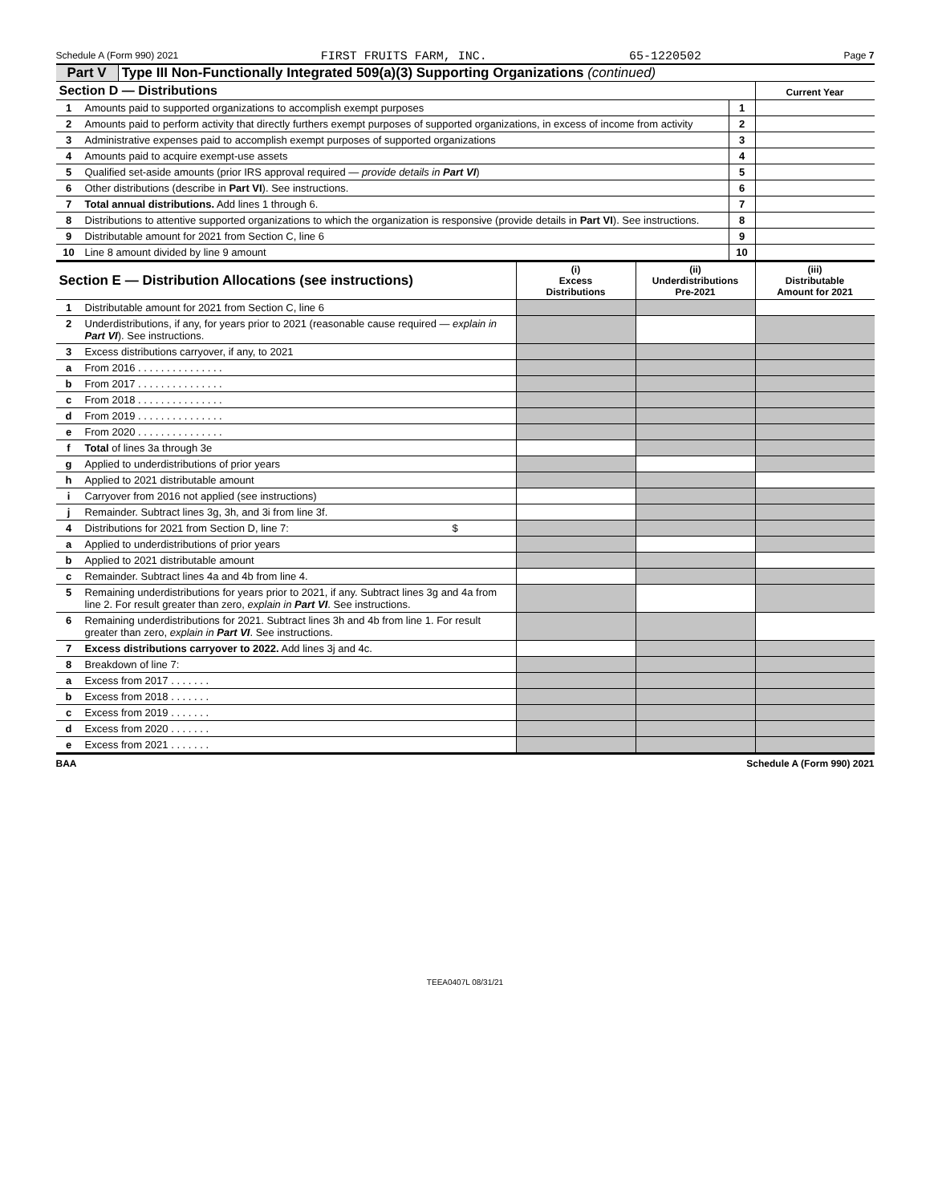Schedule A (Form 990) 2021 FIRST FRUITS FARM, INC. 65-1220502 Page 7
Part V Type III Non-Functionally Integrated 509(a)(3) Supporting Organizations (continued)
| Section D — Distributions | | | Current Year |
| 1 | Amounts paid to supported organizations to accomplish exempt purposes | 1 | |
| 2 | Amounts paid to perform activity that directly furthers exempt purposes of supported organizations, in excess of income from activity | 2 | |
| 3 | Administrative expenses paid to accomplish exempt purposes of supported organizations | 3 | |
| 4 | Amounts paid to acquire exempt-use assets | 4 | |
| 5 | Qualified set-aside amounts (prior IRS approval required — provide details in Part VI ) | 5 | |
| 6 | Other distributions (describe in Part VI ). See instructions. | 6 | |
| 7 | Total annual distributions. Add lines 1 through 6. | 7 | |
| 8 | Distributions to attentive supported organizations to which the organization is responsive (provide details in Part VI ). See instructions. | 8 | |
| 9 | Distributable amount for 2021 from Section C, line 6 | 9 | |
| 10 | Line 8 amount divided by line 9 amount | 10 | |
| Section E — Distribution Allocations (see instructions) | | (i) Excess Distributions | (ii) Underdistributions Pre-2021 | (iii) Distributable Amount for 2021 |
| 1 | Distributable amount for 2021 from Section C, line 6 | | | |
| 2 | Underdistributions, if any, for years prior to 2021 (reasonable cause required — explain in Part VI ). See instructions. | | | |
| 3 | Excess distributions carryover, if any, to 2021 | | | |
| a | From 2016 . . . . . . . . . . . . . . . | | | |
| b | From 2017 . . . . . . . . . . . . . . . | | | |
| c | From 2018 . . . . . . . . . . . . . . . | | | |
| d | From 2019 . . . . . . . . . . . . . . . | | | |
| e | From 2020 . . . . . . . . . . . . . . . | | | |
| f | Total of lines 3a through 3e | | | |
| g | Applied to underdistributions of prior years | | | |
| h | Applied to 2021 distributable amount | | | |
| i | Carryover from 2016 not applied (see instructions) | | | |
| j | Remainder. Subtract lines 3g, 3h, and 3i from line 3f. | | | |
| 4 | Distributions for 2021 from Section D, line 7: $ | | | |
| a | Applied to underdistributions of prior years | | | |
| b | Applied to 2021 distributable amount | | | |
| c | Remainder. Subtract lines 4a and 4b from line 4. | | | |
| 5 | Remaining underdistributions for years prior to 2021, if any. Subtract lines 3g and 4a from line 2. For result greater than zero, explain in Part VI . See instructions. | | | |
| 6 | Remaining underdistributions for 2021. Subtract lines 3h and 4b from line 1. For result greater than zero, explain in Part VI . See instructions. | | | |
| 7 | Excess distributions carryover to 2022. Add lines 3j and 4c. | | | |
| 8 | Breakdown of line 7: | | | |
| a | Excess from 2017 . . . . . . . | | | |
| b | Excess from 2018 . . . . . . . | | | |
| c | Excess from 2019 . . . . . . . | | | |
| d | Excess from 2020 . . . . . . . | | | |
| e | Excess from 2021 . . . . . . . | | | |
BAA Schedule A (Form 990) 2021
TEEA0407L 08/31/21